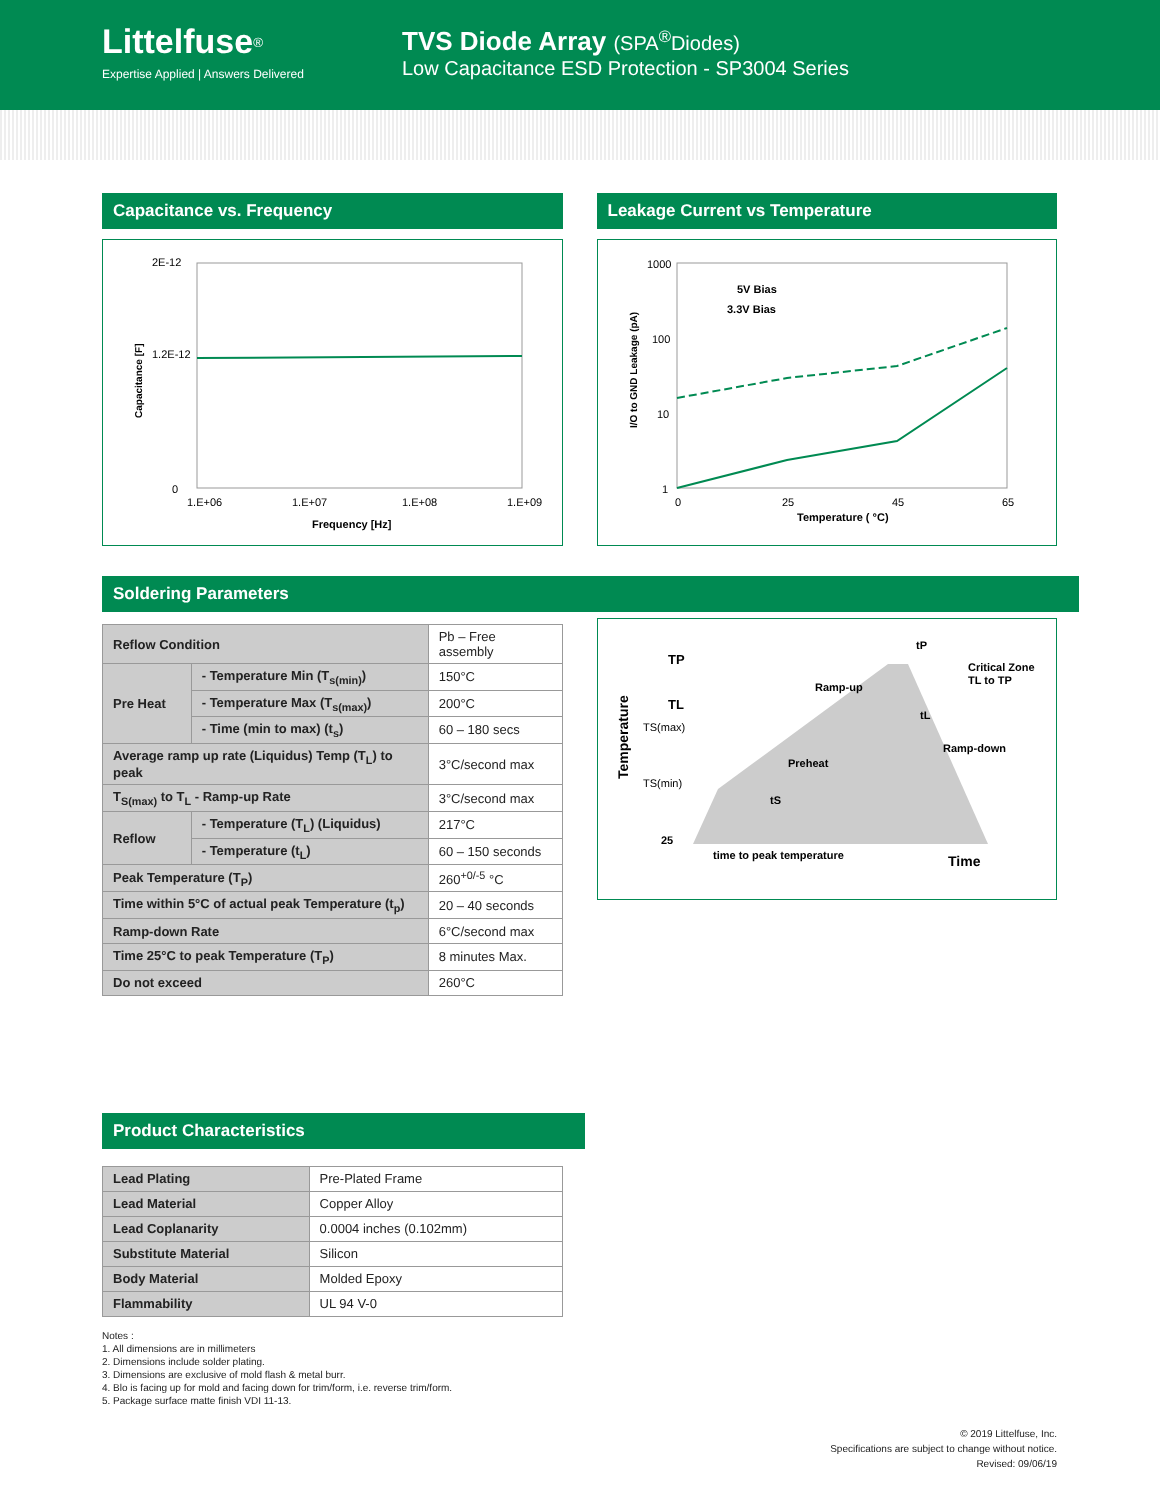Littelfuse<sup>®</sup>
Expertise Applied | Answers Delivered
TVS Diode Array (SPA<sup>®</sup>Diodes)
Low Capacitance ESD Protection - SP3004 Series
Capacitance vs. Frequency
Capacitance [F]
2E-12
1.2E-12
0
1.E+06
1.E+07
1.E+08
1.E+09
Frequency [Hz]
Leakage Current vs Temperature
I/O to GND Leakage (pA)
1000
100
10
1
5V Bias
3.3V Bias
0
25
45
65
Temperature ( °C)
Soldering Parameters
| Reflow Condition | | Pb – Free assembly |
| Pre Heat | - Temperature Min (T<sub>s(min)</sub>) | 150°C |
| | - Temperature Max (T<sub>s(max)</sub>) | 200°C |
| | - Time (min to max) (t<sub>s</sub>) | 60 – 180 secs |
| Average ramp up rate (Liquidus) Temp (T<sub>L</sub>) to peak | | 3°C/second max |
| T<sub>S(max)</sub> to T<sub>L</sub> - Ramp-up Rate | | 3°C/second max |
| Reflow | - Temperature (T<sub>L</sub>) (Liquidus) | 217°C |
| | - Temperature (t<sub>L</sub>) | 60 – 150 seconds |
| Peak Temperature (T<sub>P</sub>) | | 260<sup>+0/-5</sup> °C |
| Time within 5°C of actual peak Temperature (t<sub>p</sub>) | | 20 – 40 seconds |
| Ramp-down Rate | | 6°C/second max |
| Time 25°C to peak Temperature (T<sub>P</sub>) | | 8 minutes Max. |
| Do not exceed | | 260°C |
Temperature
TP
TL
TS(max)
TS(min)
25
tP
Critical Zone
TL to TP
Ramp-up
Preheat
Ramp-down
tL
tS
time to peak temperature
Time
Product Characteristics
| Lead Plating | Pre-Plated Frame |
| Lead Material | Copper Alloy |
| Lead Coplanarity | 0.0004 inches (0.102mm) |
| Substitute Material | Silicon |
| Body Material | Molded Epoxy |
| Flammability | UL 94 V-0 |
Notes :
1. All dimensions are in millimeters
2. Dimensions include solder plating.
3. Dimensions are exclusive of mold flash & metal burr.
4. Blo is facing up for mold and facing down for trim/form, i.e. reverse trim/form.
5. Package surface matte finish VDI 11-13.
© 2019 Littelfuse, Inc.
Specifications are subject to change without notice.
Revised: 09/06/19